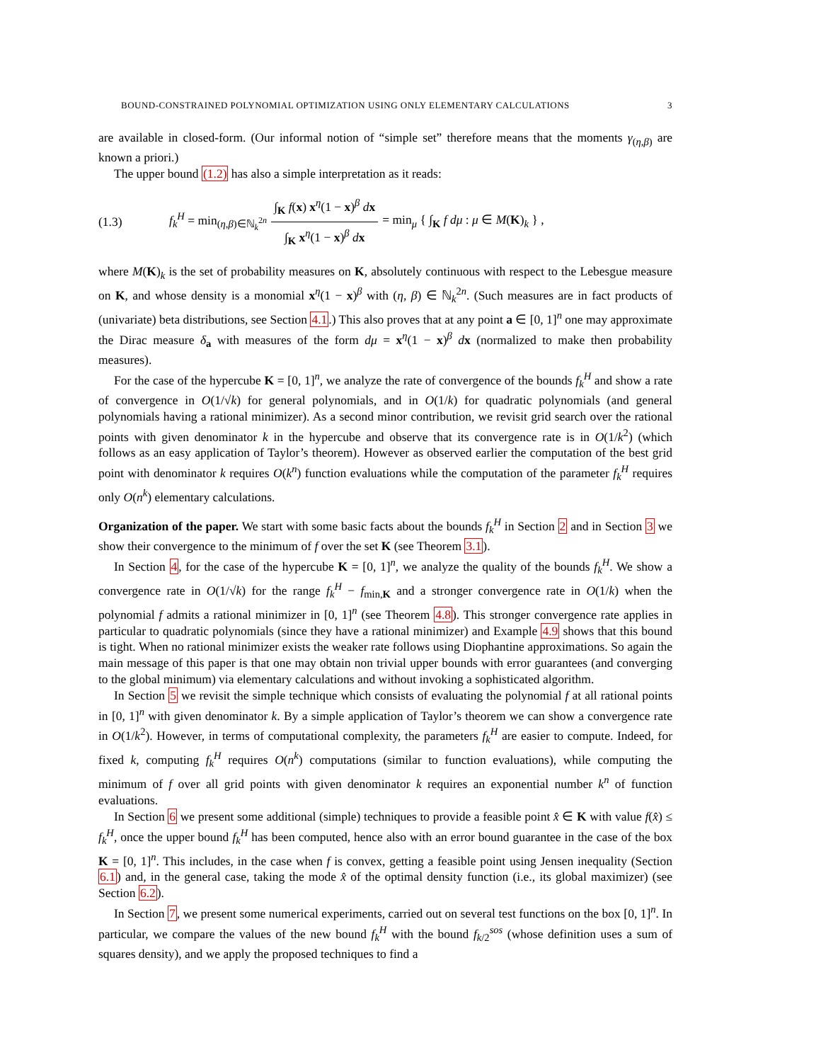BOUND-CONSTRAINED POLYNOMIAL OPTIMIZATION USING ONLY ELEMENTARY CALCULATIONS 3
are available in closed-form. (Our informal notion of “simple set” therefore means that the moments γ<sub>(η,β)</sub> are known a priori.)
The upper bound (1.2) has also a simple interpretation as it reads:
(1.3) f<sub>k</sub><sup>H</sup> = min<sub>(η,β)∈ℕ<sub>k</sub><sup>2n</sup></sub> ∫<sub>K</sub> f(x) x<sup>η</sup>(1 − x)<sup>β</sup> dx ∫<sub>K</sub> x<sup>η</sup>(1 − x)<sup>β</sup> dx = min<sub>μ</sub> { ∫<sub>K</sub> f dμ : μ ∈ M(K)<sub>k</sub> } ,
where M(K)<sub>k</sub> is the set of probability measures on K, absolutely continuous with respect to the Lebesgue measure on K, and whose density is a monomial x<sup>η</sup>(1 − x)<sup>β</sup> with (η, β) ∈ ℕ<sub>k</sub><sup>2n</sup>. (Such measures are in fact products of (univariate) beta distributions, see Section 4.1.) This also proves that at any point a ∈ [0, 1]<sup>n</sup> one may approximate the Dirac measure δ<sub>a</sub> with measures of the form dμ = x<sup>η</sup>(1 − x)<sup>β</sup> dx (normalized to make then probability measures).
For the case of the hypercube K = [0, 1]<sup>n</sup>, we analyze the rate of convergence of the bounds f<sub>k</sub><sup>H</sup> and show a rate of convergence in O(1/√k) for general polynomials, and in O(1/k) for quadratic polynomials (and general polynomials having a rational minimizer). As a second minor contribution, we revisit grid search over the rational points with given denominator k in the hypercube and observe that its convergence rate is in O(1/k<sup>2</sup>) (which follows as an easy application of Taylor’s theorem). However as observed earlier the computation of the best grid point with denominator k requires O(k<sup>n</sup>) function evaluations while the computation of the parameter f<sub>k</sub><sup>H</sup> requires only O(n<sup>k</sup>) elementary calculations.
Organization of the paper. We start with some basic facts about the bounds f<sub>k</sub><sup>H</sup> in Section 2 and in Section 3 we show their convergence to the minimum of f over the set K (see Theorem 3.1).
In Section 4, for the case of the hypercube K = [0, 1]<sup>n</sup>, we analyze the quality of the bounds f<sub>k</sub><sup>H</sup>. We show a convergence rate in O(1/√k) for the range f<sub>k</sub><sup>H</sup> − f<sub>min,K</sub> and a stronger convergence rate in O(1/k) when the polynomial f admits a rational minimizer in [0, 1]<sup>n</sup> (see Theorem 4.8). This stronger convergence rate applies in particular to quadratic polynomials (since they have a rational minimizer) and Example 4.9 shows that this bound is tight. When no rational minimizer exists the weaker rate follows using Diophantine approximations. So again the main message of this paper is that one may obtain non trivial upper bounds with error guarantees (and converging to the global minimum) via elementary calculations and without invoking a sophisticated algorithm.
In Section 5 we revisit the simple technique which consists of evaluating the polynomial f at all rational points in [0, 1]<sup>n</sup> with given denominator k. By a simple application of Taylor’s theorem we can show a convergence rate in O(1/k<sup>2</sup>). However, in terms of computational complexity, the parameters f<sub>k</sub><sup>H</sup> are easier to compute. Indeed, for fixed k, computing f<sub>k</sub><sup>H</sup> requires O(n<sup>k</sup>) computations (similar to function evaluations), while computing the minimum of f over all grid points with given denominator k requires an exponential number k<sup>n</sup> of function evaluations.
In Section 6 we present some additional (simple) techniques to provide a feasible point x̂ ∈ K with value f(x̂) ≤ f<sub>k</sub><sup>H</sup>, once the upper bound f<sub>k</sub><sup>H</sup> has been computed, hence also with an error bound guarantee in the case of the box K = [0, 1]<sup>n</sup>. This includes, in the case when f is convex, getting a feasible point using Jensen inequality (Section 6.1) and, in the general case, taking the mode x̂ of the optimal density function (i.e., its global maximizer) (see Section 6.2).
In Section 7, we present some numerical experiments, carried out on several test functions on the box [0, 1]<sup>n</sup>. In particular, we compare the values of the new bound f<sub>k</sub><sup>H</sup> with the bound f<sub>k/2</sub><sup>sos</sup> (whose definition uses a sum of squares density), and we apply the proposed techniques to find a